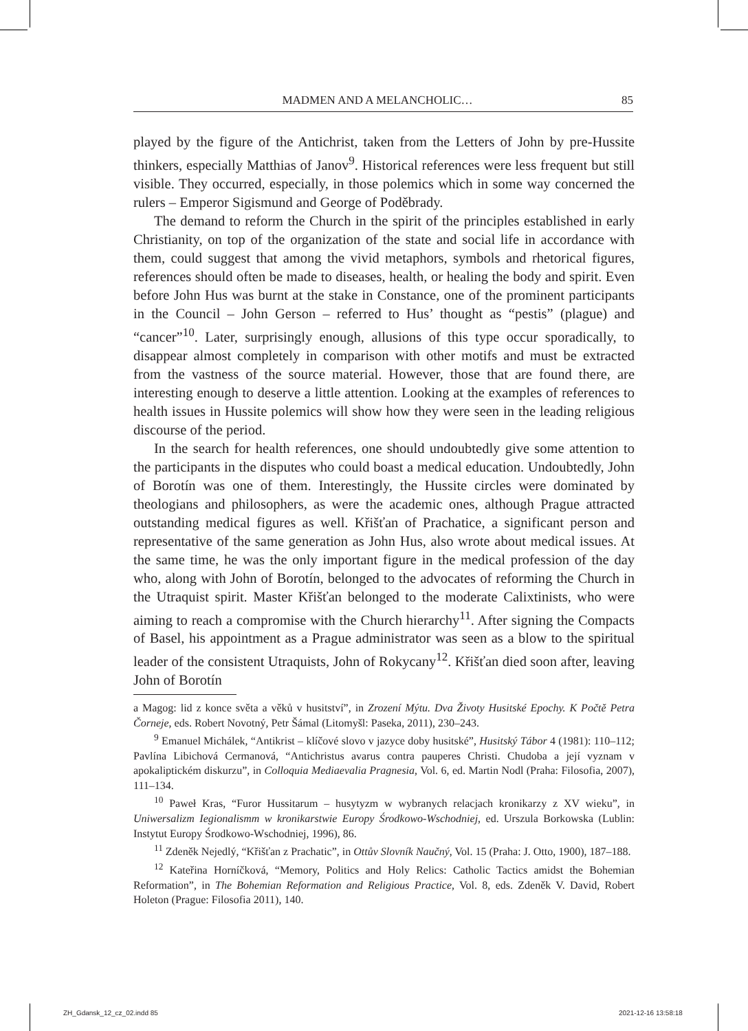MADMEN AND A MELANCHOLIC… 85
played by the figure of the Antichrist, taken from the Letters of John by pre-Hussite thinkers, especially Matthias of Janov<sup>9</sup>. Historical references were less frequent but still visible. They occurred, especially, in those polemics which in some way concerned the rulers – Emperor Sigismund and George of Poděbrady.
The demand to reform the Church in the spirit of the principles established in early Christianity, on top of the organization of the state and social life in accordance with them, could suggest that among the vivid metaphors, symbols and rhetorical figures, references should often be made to diseases, health, or healing the body and spirit. Even before John Hus was burnt at the stake in Constance, one of the prominent participants in the Council – John Gerson – referred to Hus’ thought as “pestis” (plague) and “cancer”<sup>10</sup>. Later, surprisingly enough, allusions of this type occur sporadically, to disappear almost completely in comparison with other motifs and must be extracted from the vastness of the source material. However, those that are found there, are interesting enough to deserve a little attention. Looking at the examples of references to health issues in Hussite polemics will show how they were seen in the leading religious discourse of the period.
In the search for health references, one should undoubtedly give some attention to the participants in the disputes who could boast a medical education. Undoubtedly, John of Borotín was one of them. Interestingly, the Hussite circles were dominated by theologians and philosophers, as were the academic ones, although Prague attracted outstanding medical figures as well. Křišťan of Prachatice, a significant person and representative of the same generation as John Hus, also wrote about medical issues. At the same time, he was the only important figure in the medical profession of the day who, along with John of Borotín, belonged to the advocates of reforming the Church in the Utraquist spirit. Master Křišťan belonged to the moderate Calixtinists, who were aiming to reach a compromise with the Church hierarchy<sup>11</sup>. After signing the Compacts of Basel, his appointment as a Prague administrator was seen as a blow to the spiritual leader of the consistent Utraquists, John of Rokycany<sup>12</sup>. Křišťan died soon after, leaving John of Borotín
a Magog: lid z konce světa a věků v husitství”, in Zrození Mýtu. Dva Životy Husitské Epochy. K Počtě Petra Čorneje, eds. Robert Novotný, Petr Šámal (Litomyšl: Paseka, 2011), 230–243.
<sup>9</sup> Emanuel Michálek, “Antikrist – klíčové slovo v jazyce doby husitské”, Husitský Tábor 4 (1981): 110–112; Pavlína Libichová Cermanová, “Antichristus avarus contra pauperes Christi. Chudoba a její vyznam v apokaliptickém diskurzu”, in Colloquia Mediaevalia Pragnesia, Vol. 6, ed. Martin Nodl (Praha: Filosofia, 2007), 111–134.
<sup>10</sup> Paweł Kras, “Furor Hussitarum – husytyzm w wybranych relacjach kronikarzy z XV wieku”, in Uniwersalizm Iegionalismm w kronikarstwie Europy Środkowo-Wschodniej, ed. Urszula Borkowska (Lublin: Instytut Europy Środkowo-Wschodniej, 1996), 86.
<sup>11</sup> Zdeněk Nejedlý, “Křišťan z Prachatic”, in Ottův Slovník Naučný, Vol. 15 (Praha: J. Otto, 1900), 187–188.
<sup>12</sup> Kateřina Horníčková, “Memory, Politics and Holy Relics: Catholic Tactics amidst the Bohemian Reformation”, in The Bohemian Reformation and Religious Practice, Vol. 8, eds. Zdeněk V. David, Robert Holeton (Prague: Filosofia 2011), 140.
ZH_Gdansk_12_cz_02.indd 85 2021-12-16 13:58:18